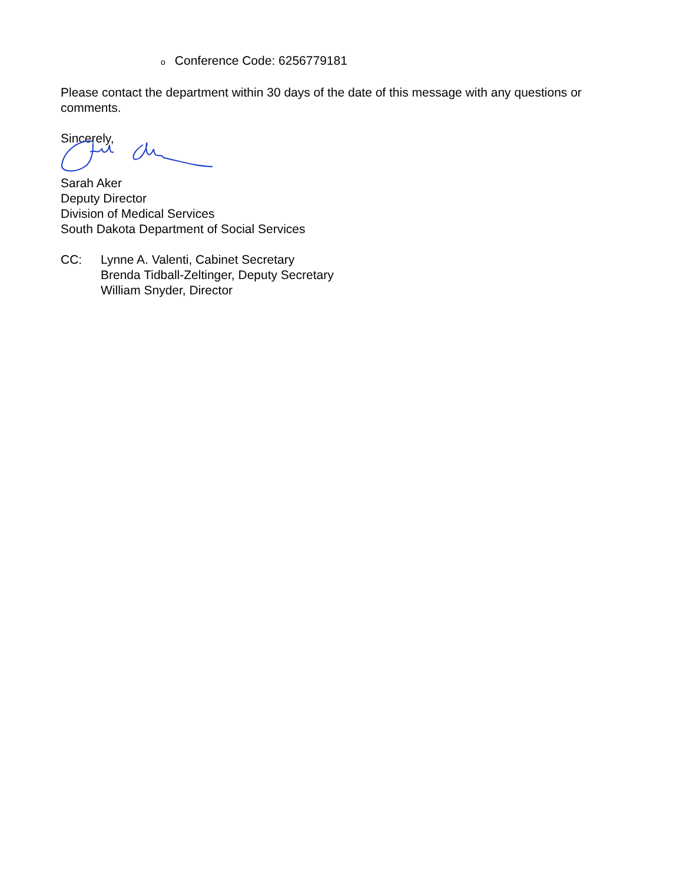o Conference Code: 6256779181
Please contact the department within 30 days of the date of this message with any questions or comments.
Sincerely,
Sarah Aker
Deputy Director
Division of Medical Services
South Dakota Department of Social Services
CC: Lynne A. Valenti, Cabinet Secretary
Brenda Tidball-Zeltinger, Deputy Secretary
William Snyder, Director